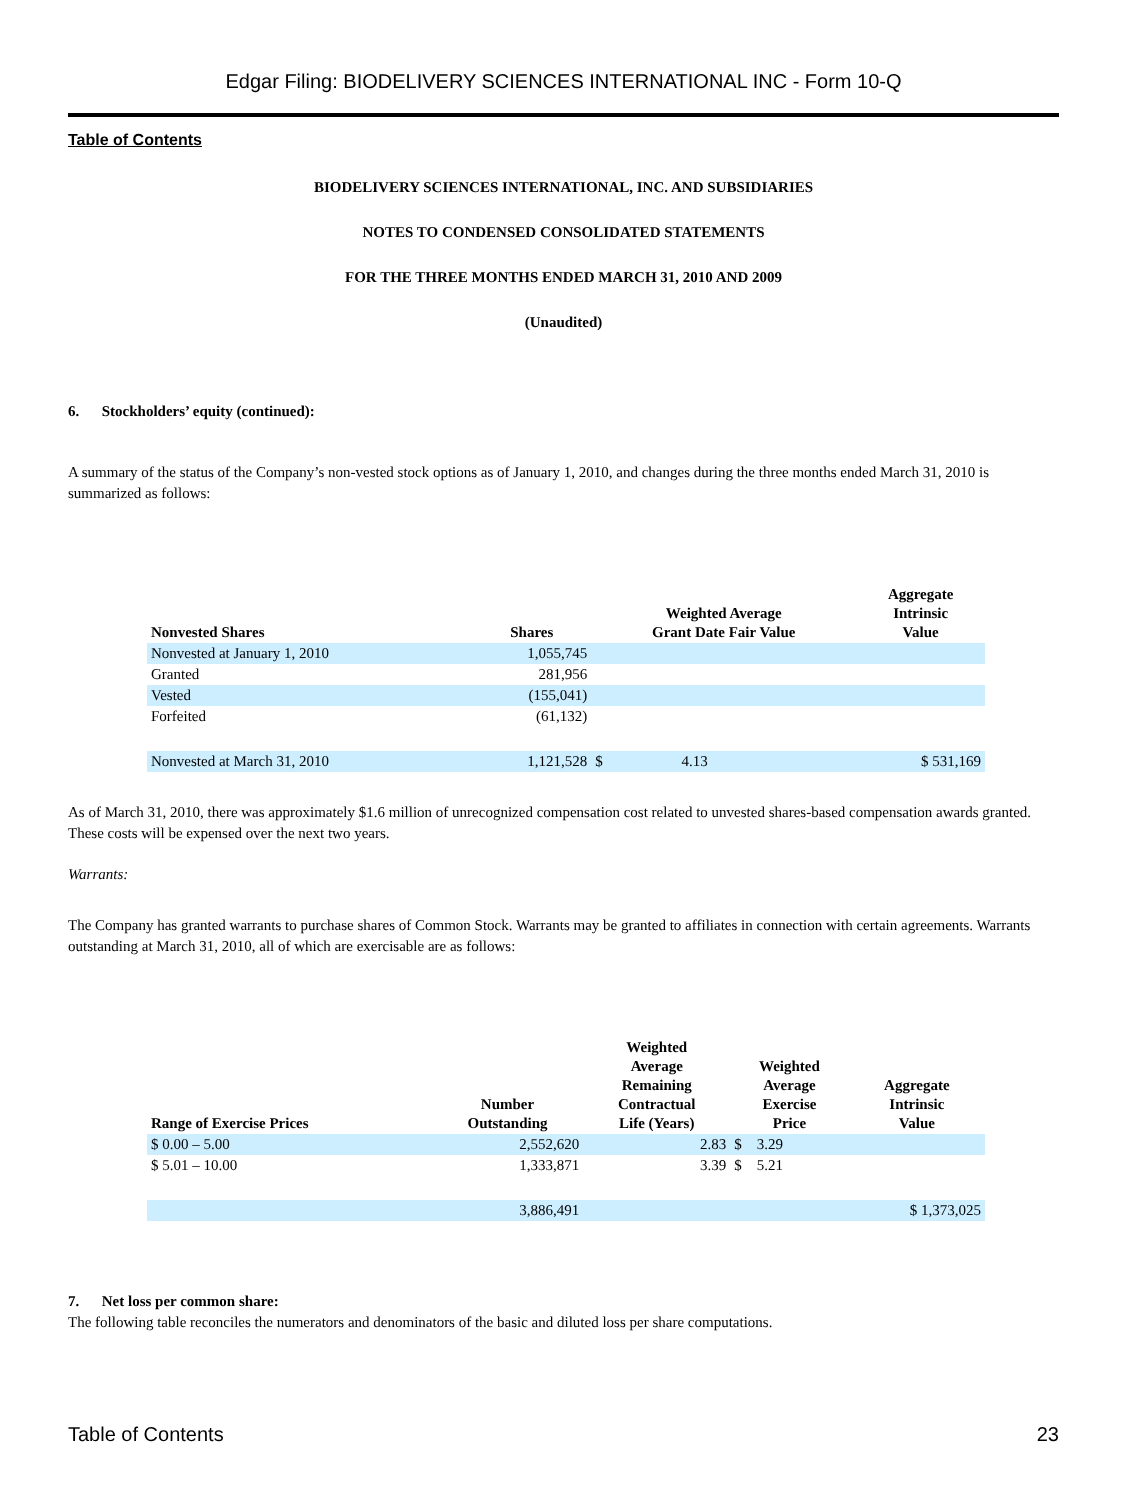Edgar Filing: BIODELIVERY SCIENCES INTERNATIONAL INC - Form 10-Q
Table of Contents
BIODELIVERY SCIENCES INTERNATIONAL, INC. AND SUBSIDIARIES
NOTES TO CONDENSED CONSOLIDATED STATEMENTS
FOR THE THREE MONTHS ENDED MARCH 31, 2010 AND 2009
(Unaudited)
6. Stockholders’ equity (continued):
A summary of the status of the Company’s non-vested stock options as of January 1, 2010, and changes during the three months ended March 31, 2010 is summarized as follows:
| Nonvested Shares | Shares | Weighted Average Grant Date Fair Value | Aggregate Intrinsic Value |
| --- | --- | --- | --- |
| Nonvested at January 1, 2010 | 1,055,745 | | |
| Granted | 281,956 | | |
| Vested | (155,041) | | |
| Forfeited | (61,132) | | |
| Nonvested at March 31, 2010 | 1,121,528 | $ 4.13 | $ 531,169 |
As of March 31, 2010, there was approximately $1.6 million of unrecognized compensation cost related to unvested shares-based compensation awards granted. These costs will be expensed over the next two years.
Warrants:
The Company has granted warrants to purchase shares of Common Stock. Warrants may be granted to affiliates in connection with certain agreements. Warrants outstanding at March 31, 2010, all of which are exercisable are as follows:
| Range of Exercise Prices | Number Outstanding | Weighted Average Remaining Contractual Life (Years) | Weighted Average Exercise Price | Aggregate Intrinsic Value |
| --- | --- | --- | --- | --- |
| $ 0.00 – 5.00 | 2,552,620 | 2.83 | $ 3.29 | |
| $ 5.01 – 10.00 | 1,333,871 | 3.39 | $ 5.21 | |
| | 3,886,491 | | | $ 1,373,025 |
7. Net loss per common share:
The following table reconciles the numerators and denominators of the basic and diluted loss per share computations.
Table of Contents 23